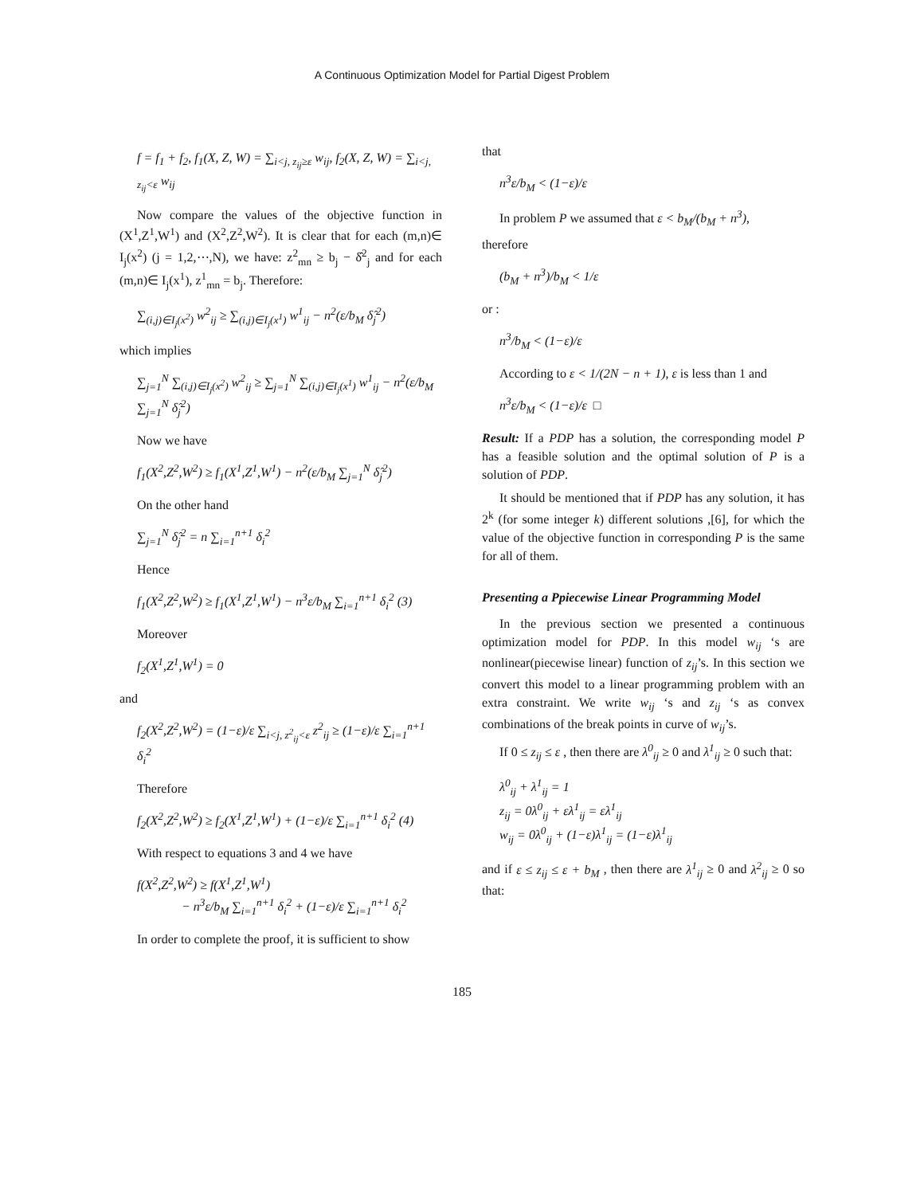A Continuous Optimization Model for Partial Digest Problem
f = f<sub>1</sub> + f<sub>2</sub>, f<sub>1</sub>(X, Z, W) = ∑<sub>i<j, z<sub>ij</sub>≥ε</sub> w<sub>ij</sub>, f<sub>2</sub>(X, Z, W) = ∑<sub>i<j, z<sub>ij</sub><ε</sub> w<sub>ij</sub>
Now compare the values of the objective function in (X<sup>1</sup>,Z<sup>1</sup>,W<sup>1</sup>) and (X<sup>2</sup>,Z<sup>2</sup>,W<sup>2</sup>). It is clear that for each (m,n)∈ I<sub>j</sub>(x<sup>2</sup>) (j = 1,2,⋯,N), we have: z<sup>2</sup><sub>mn</sub> ≥ b<sub>j</sub> − δ̂<sup>2</sup><sub>j</sub> and for each (m,n)∈ I<sub>j</sub>(x<sup>1</sup>), z<sup>1</sup><sub>mn</sub> = b<sub>j</sub>. Therefore:
∑<sub>(i,j)∈I<sub>j</sub>(x<sup>2</sup>)</sub> w<sup>2</sup><sub>ij</sub> ≥ ∑<sub>(i,j)∈I<sub>j</sub>(x<sup>1</sup>)</sub> w<sup>1</sup><sub>ij</sub> − n<sup>2</sup>(ε/b<sub>M</sub> δ̂<sub>j</sub><sup>2</sup>)
which implies
∑<sub>j=1</sub><sup>N</sup> ∑<sub>(i,j)∈I<sub>j</sub>(x<sup>2</sup>)</sub> w<sup>2</sup><sub>ij</sub> ≥ ∑<sub>j=1</sub><sup>N</sup> ∑<sub>(i,j)∈I<sub>j</sub>(x<sup>1</sup>)</sub> w<sup>1</sup><sub>ij</sub> − n<sup>2</sup>(ε/b<sub>M</sub> ∑<sub>j=1</sub><sup>N</sup> δ̂<sub>j</sub><sup>2</sup>)
Now we have
f<sub>1</sub>(X<sup>2</sup>,Z<sup>2</sup>,W<sup>2</sup>) ≥ f<sub>1</sub>(X<sup>1</sup>,Z<sup>1</sup>,W<sup>1</sup>) − n<sup>2</sup>(ε/b<sub>M</sub> ∑<sub>j=1</sub><sup>N</sup> δ̂<sub>j</sub><sup>2</sup>)
On the other hand
∑<sub>j=1</sub><sup>N</sup> δ̂<sub>j</sub><sup>2</sup> = n ∑<sub>i=1</sub><sup>n+1</sup> δ<sub>i</sub><sup>2</sup>
Hence
f<sub>1</sub>(X<sup>2</sup>,Z<sup>2</sup>,W<sup>2</sup>) ≥ f<sub>1</sub>(X<sup>1</sup>,Z<sup>1</sup>,W<sup>1</sup>) − n<sup>3</sup>ε/b<sub>M</sub> ∑<sub>i=1</sub><sup>n+1</sup> δ<sub>i</sub><sup>2</sup> (3)
Moreover
f<sub>2</sub>(X<sup>1</sup>,Z<sup>1</sup>,W<sup>1</sup>) = 0
and
f<sub>2</sub>(X<sup>2</sup>,Z<sup>2</sup>,W<sup>2</sup>) = (1−ε)/ε ∑<sub>i<j, z<sup>2</sup><sub>ij</sub><ε</sub> z<sup>2</sup><sub>ij</sub> ≥ (1−ε)/ε ∑<sub>i=1</sub><sup>n+1</sup> δ<sub>i</sub><sup>2</sup>
Therefore
f<sub>2</sub>(X<sup>2</sup>,Z<sup>2</sup>,W<sup>2</sup>) ≥ f<sub>2</sub>(X<sup>1</sup>,Z<sup>1</sup>,W<sup>1</sup>) + (1−ε)/ε ∑<sub>i=1</sub><sup>n+1</sup> δ<sub>i</sub><sup>2</sup> (4)
With respect to equations 3 and 4 we have
f(X<sup>2</sup>,Z<sup>2</sup>,W<sup>2</sup>) ≥ f(X<sup>1</sup>,Z<sup>1</sup>,W<sup>1</sup>)
− n<sup>3</sup>ε/b<sub>M</sub> ∑<sub>i=1</sub><sup>n+1</sup> δ<sub>i</sub><sup>2</sup> + (1−ε)/ε ∑<sub>i=1</sub><sup>n+1</sup> δ<sub>i</sub><sup>2</sup>
In order to complete the proof, it is sufficient to show
that
n<sup>3</sup>ε/b<sub>M</sub> < (1−ε)/ε
In problem P we assumed that ε < b<sub>M</sub>/(b<sub>M</sub> + n<sup>3</sup>),
therefore
(b<sub>M</sub> + n<sup>3</sup>)/b<sub>M</sub> < 1/ε
or :
n<sup>3</sup>/b<sub>M</sub> < (1−ε)/ε
According to ε < 1/(2N − n + 1), ε is less than 1 and
n<sup>3</sup>ε/b<sub>M</sub> < (1−ε)/ε □
Result: If a PDP has a solution, the corresponding model P has a feasible solution and the optimal solution of P is a solution of PDP.
It should be mentioned that if PDP has any solution, it has 2<sup>k</sup> (for some integer k) different solutions ,[6], for which the value of the objective function in corresponding P is the same for all of them.
Presenting a Ppiecewise Linear Programming Model
In the previous section we presented a continuous optimization model for PDP. In this model w<sub>ij</sub> ‘s are nonlinear(piecewise linear) function of z<sub>ij</sub>’s. In this section we convert this model to a linear programming problem with an extra constraint. We write w<sub>ij</sub> ‘s and z<sub>ij</sub> ‘s as convex combinations of the break points in curve of w<sub>ij</sub>’s.
If 0 ≤ z<sub>ij</sub> ≤ ε , then there are λ<sup>0</sup><sub>ij</sub> ≥ 0 and λ<sup>1</sup><sub>ij</sub> ≥ 0 such that:
λ<sup>0</sup><sub>ij</sub> + λ<sup>1</sup><sub>ij</sub> = 1
z<sub>ij</sub> = 0λ<sup>0</sup><sub>ij</sub> + ελ<sup>1</sup><sub>ij</sub> = ελ<sup>1</sup><sub>ij</sub>
w<sub>ij</sub> = 0λ<sup>0</sup><sub>ij</sub> + (1−ε)λ<sup>1</sup><sub>ij</sub> = (1−ε)λ<sup>1</sup><sub>ij</sub>
and if ε ≤ z<sub>ij</sub> ≤ ε + b<sub>M</sub> , then there are λ<sup>1</sup><sub>ij</sub> ≥ 0 and λ<sup>2</sup><sub>ij</sub> ≥ 0 so that:
185